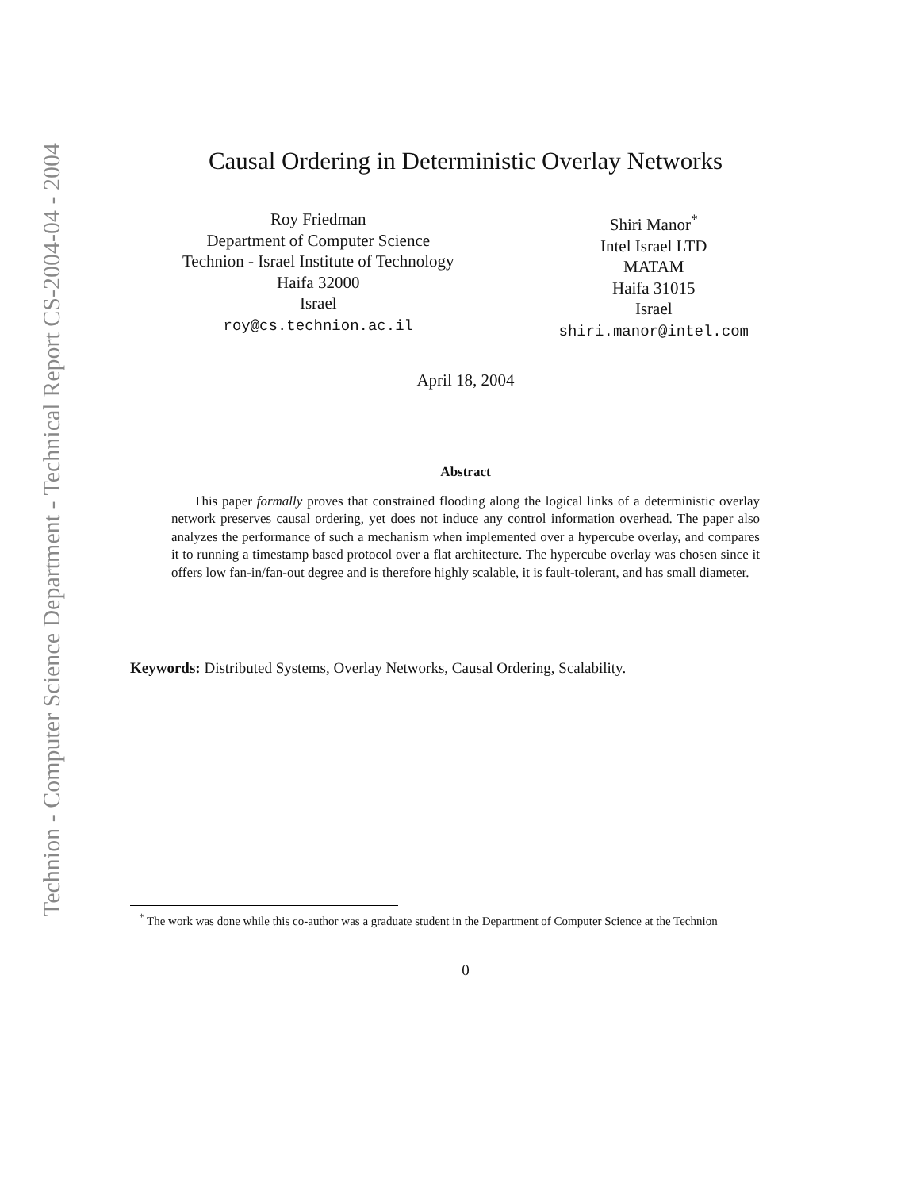Technion - Computer Science Department - Technical Report CS-2004-04 - 2004
Causal Ordering in Deterministic Overlay Networks
Roy Friedman
Department of Computer Science
Technion - Israel Institute of Technology
Haifa 32000
Israel
roy@cs.technion.ac.il
Shiri Manor<sup>*</sup>
Intel Israel LTD
MATAM
Haifa 31015
Israel
shiri.manor@intel.com
April 18, 2004
Abstract
This paper formally proves that constrained flooding along the logical links of a deterministic overlay network preserves causal ordering, yet does not induce any control information overhead. The paper also analyzes the performance of such a mechanism when implemented over a hypercube overlay, and compares it to running a timestamp based protocol over a flat architecture. The hypercube overlay was chosen since it offers low fan-in/fan-out degree and is therefore highly scalable, it is fault-tolerant, and has small diameter.
Keywords: Distributed Systems, Overlay Networks, Causal Ordering, Scalability.
<sup>*</sup> The work was done while this co-author was a graduate student in the Department of Computer Science at the Technion
0